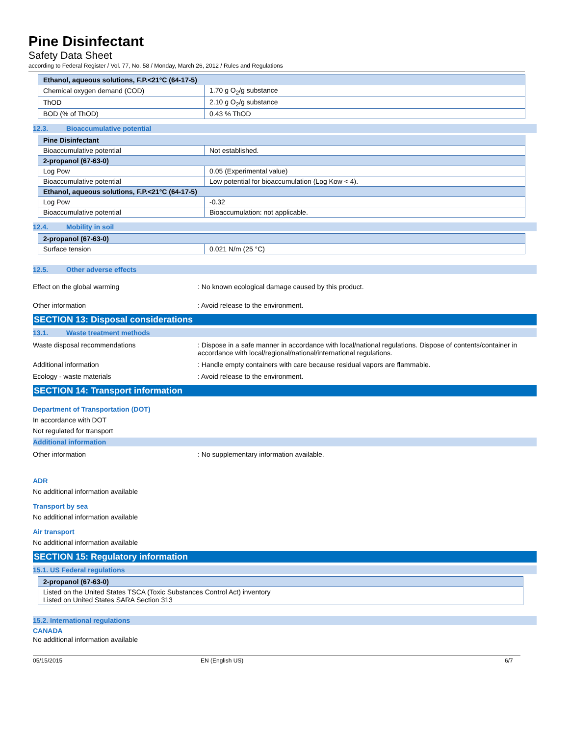Pine Disinfectant
Safety Data Sheet
according to Federal Register / Vol. 77, No. 58 / Monday, March 26, 2012 / Rules and Regulations
| Ethanol, aqueous solutions, F.P.<21°C (64-17-5) | |
| Chemical oxygen demand (COD) | 1.70 g O<sub>2</sub>/g substance |
| ThOD | 2.10 g O<sub>2</sub>/g substance |
| BOD (% of ThOD) | 0.43 % ThOD |
12.3. Bioaccumulative potential
| Pine Disinfectant | |
| Bioaccumulative potential | Not established. |
| 2-propanol (67-63-0) | |
| Log Pow | 0.05 (Experimental value) |
| Bioaccumulative potential | Low potential for bioaccumulation (Log Kow < 4). |
| Ethanol, aqueous solutions, F.P.<21°C (64-17-5) | |
| Log Pow | -0.32 |
| Bioaccumulative potential | Bioaccumulation: not applicable. |
12.4. Mobility in soil
| 2-propanol (67-63-0) | |
| Surface tension | 0.021 N/m (25 °C) |
12.5. Other adverse effects
Effect on the global warming : No known ecological damage caused by this product.
Other information : Avoid release to the environment.
SECTION 13: Disposal considerations
13.1. Waste treatment methods
Waste disposal recommendations : Dispose in a safe manner in accordance with local/national regulations. Dispose of contents/container in accordance with local/regional/national/international regulations.
Additional information : Handle empty containers with care because residual vapors are flammable.
Ecology - waste materials : Avoid release to the environment.
SECTION 14: Transport information
Department of Transportation (DOT)
In accordance with DOT
Not regulated for transport
Additional information
Other information : No supplementary information available.
ADR
No additional information available
Transport by sea
No additional information available
Air transport
No additional information available
SECTION 15: Regulatory information
15.1. US Federal regulations
| 2-propanol (67-63-0) |
| Listed on the United States TSCA (Toxic Substances Control Act) inventory Listed on United States SARA Section 313 |
15.2. International regulations
CANADA
No additional information available
05/15/2015 EN (English US) 6/7